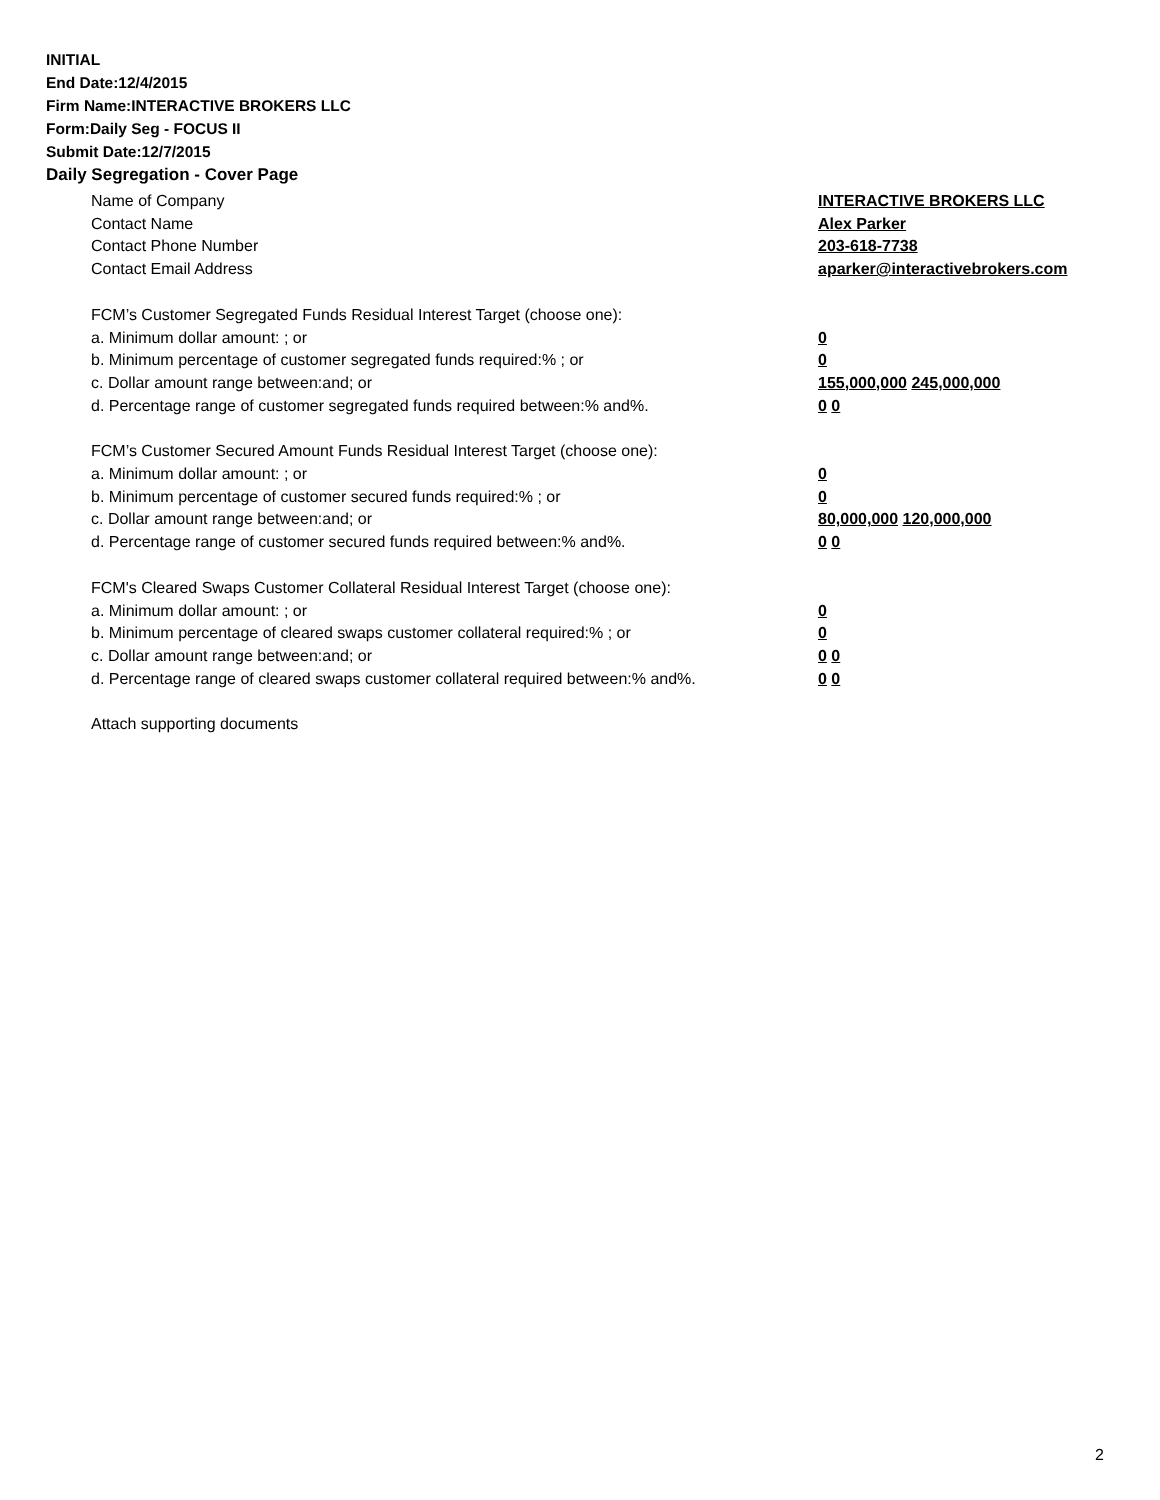INITIAL
End Date:12/4/2015
Firm Name:INTERACTIVE BROKERS LLC
Form:Daily Seg - FOCUS II
Submit Date:12/7/2015
Daily Segregation - Cover Page
Name of Company INTERACTIVE BROKERS LLC
Contact Name Alex Parker
Contact Phone Number 203-618-7738
Contact Email Address aparker@interactivebrokers.com
FCM’s Customer Segregated Funds Residual Interest Target (choose one):
a. Minimum dollar amount: ; or 0
b. Minimum percentage of customer segregated funds required:% ; or 0
c. Dollar amount range between:and; or 155,000,000 245,000,000
d. Percentage range of customer segregated funds required between:% and%. 0 0
FCM’s Customer Secured Amount Funds Residual Interest Target (choose one):
a. Minimum dollar amount: ; or 0
b. Minimum percentage of customer secured funds required:% ; or 0
c. Dollar amount range between:and; or 80,000,000 120,000,000
d. Percentage range of customer secured funds required between:% and%. 0 0
FCM's Cleared Swaps Customer Collateral Residual Interest Target (choose one):
a. Minimum dollar amount: ; or 0
b. Minimum percentage of cleared swaps customer collateral required:% ; or 0
c. Dollar amount range between:and; or 0 0
d. Percentage range of cleared swaps customer collateral required between:% and%.
0 0
Attach supporting documents
2